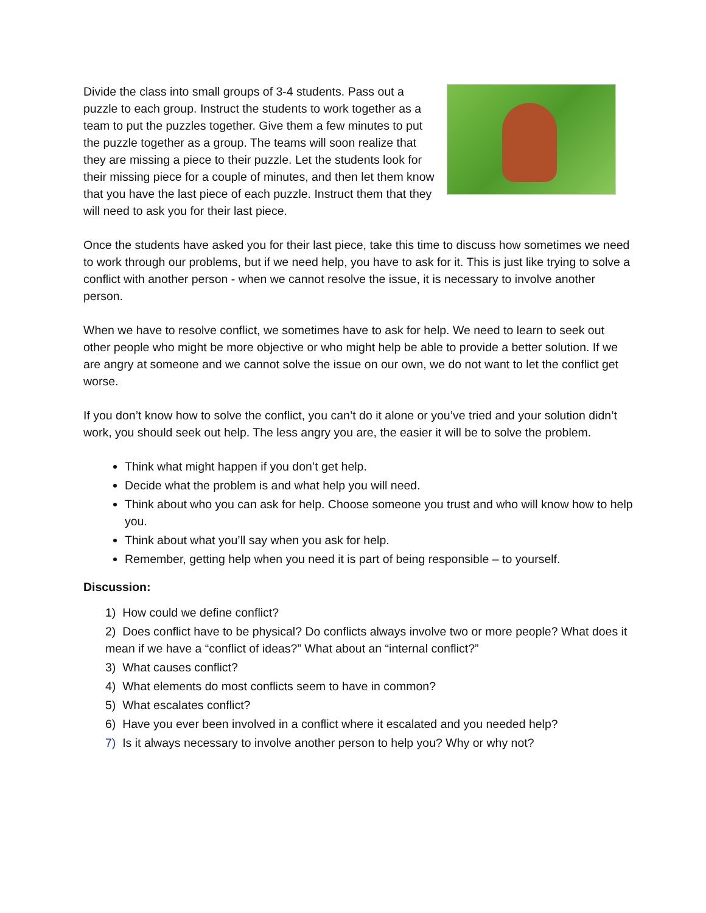Divide the class into small groups of 3-4 students. Pass out a puzzle to each group. Instruct the students to work together as a team to put the puzzles together. Give them a few minutes to put the puzzle together as a group. The teams will soon realize that they are missing a piece to their puzzle. Let the students look for their missing piece for a couple of minutes, and then let them know that you have the last piece of each puzzle. Instruct them that they will need to ask you for their last piece.
Once the students have asked you for their last piece, take this time to discuss how sometimes we need to work through our problems, but if we need help, you have to ask for it. This is just like trying to solve a conflict with another person - when we cannot resolve the issue, it is necessary to involve another person.
When we have to resolve conflict, we sometimes have to ask for help. We need to learn to seek out other people who might be more objective or who might help be able to provide a better solution. If we are angry at someone and we cannot solve the issue on our own, we do not want to let the conflict get worse.
If you don’t know how to solve the conflict, you can’t do it alone or you’ve tried and your solution didn’t work, you should seek out help. The less angry you are, the easier it will be to solve the problem.
Think what might happen if you don’t get help.
Decide what the problem is and what help you will need.
Think about who you can ask for help. Choose someone you trust and who will know how to help you.
Think about what you’ll say when you ask for help.
Remember, getting help when you need it is part of being responsible – to yourself.
Discussion:
1) How could we define conflict?
2) Does conflict have to be physical? Do conflicts always involve two or more people? What does it mean if we have a “conflict of ideas?” What about an “internal conflict?”
3) What causes conflict?
4) What elements do most conflicts seem to have in common?
5) What escalates conflict?
6) Have you ever been involved in a conflict where it escalated and you needed help?
7) Is it always necessary to involve another person to help you? Why or why not?